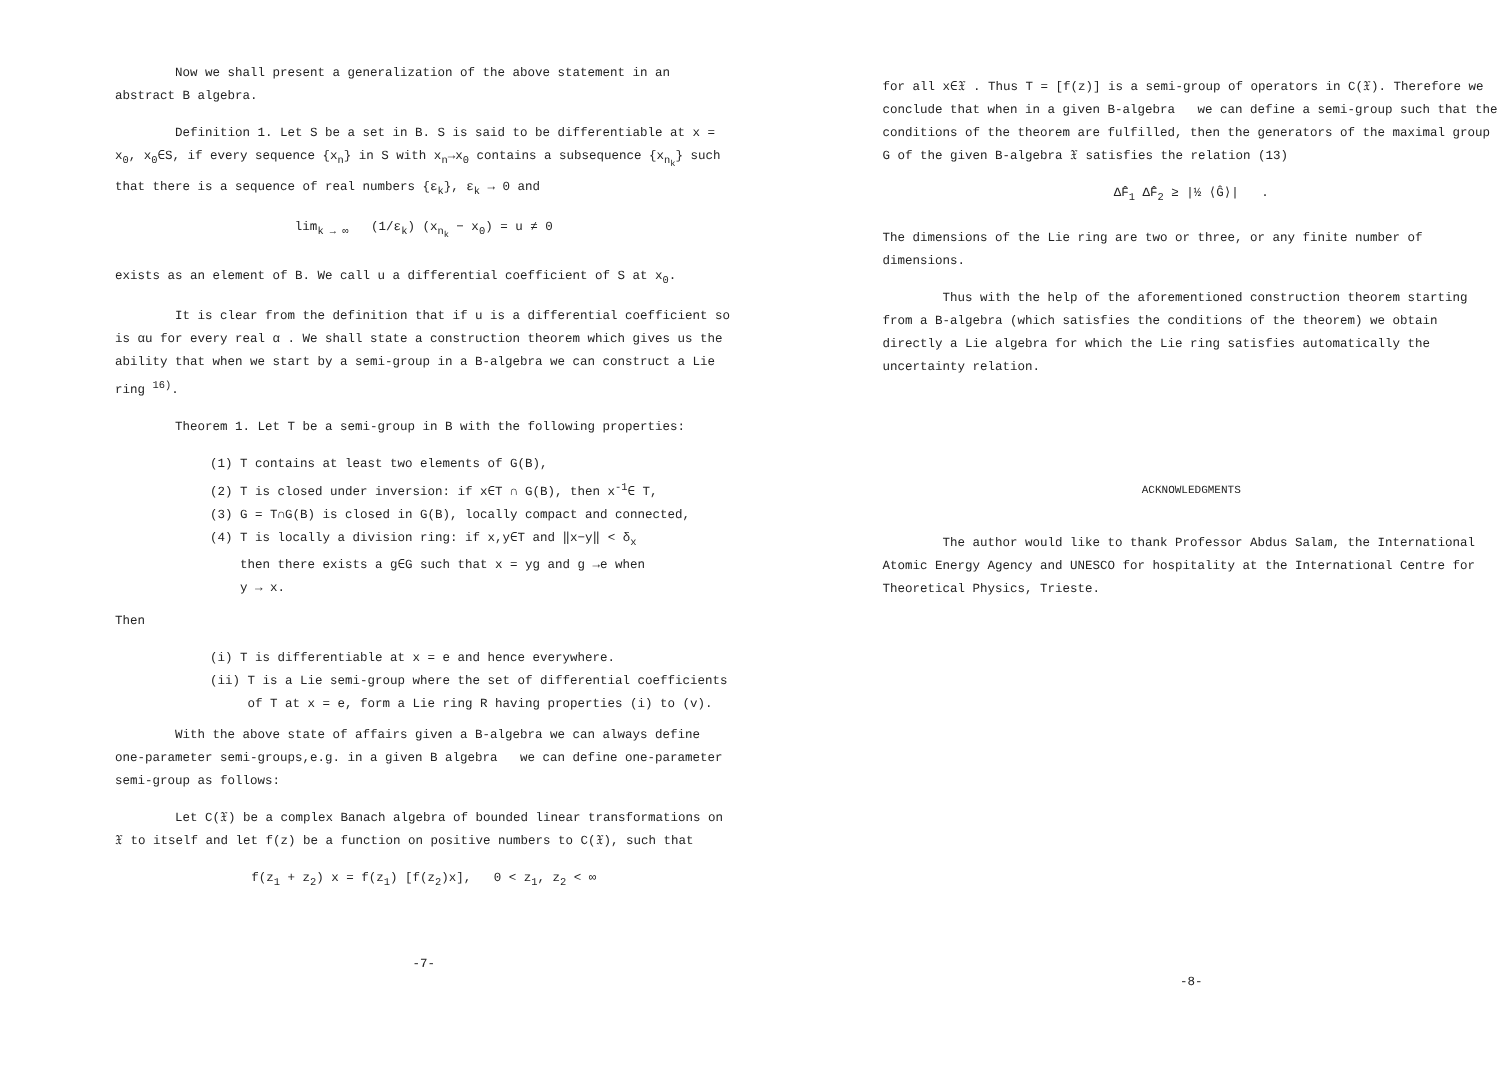Now we shall present a generalization of the above statement in an abstract B algebra.
Definition 1. Let S be a set in B. S is said to be differentiable at x = x<sub>0</sub>, x<sub>0</sub>∈S, if every sequence {x<sub>n</sub>} in S with x<sub>n</sub>→x<sub>0</sub> contains a subsequence {x<sub>n<sub>k</sub></sub>} such that there is a sequence of real numbers {ε<sub>k</sub>}, ε<sub>k</sub> → 0 and
lim<sub>k → ∞</sub> (1/ε<sub>k</sub>) (x<sub>n<sub>k</sub></sub> − x<sub>0</sub>) = u ≠ 0
exists as an element of B. We call u a differential coefficient of S at x<sub>0</sub>.
It is clear from the definition that if u is a differential coefficient so is αu for every real α . We shall state a construction theorem which gives us the ability that when we start by a semi-group in a B-algebra we can construct a Lie ring <sup>16)</sup>.
Theorem 1. Let T be a semi-group in B with the following properties:
(1) T contains at least two elements of G(B),
(2) T is closed under inversion: if x∈T ∩ G(B), then x<sup>-1</sup>∈ T,
(3) G = T∩G(B) is closed in G(B), locally compact and connected,
(4) T is locally a division ring: if x,y∈T and ‖x−y‖ < δ<sub>x</sub>
then there exists a g∈G such that x = yg and g →e when
y → x.
Then
(i) T is differentiable at x = e and hence everywhere.
(ii) T is a Lie semi-group where the set of differential coefficients
of T at x = e, form a Lie ring R having properties (i) to (v).
With the above state of affairs given a B-algebra we can always define one-parameter semi-groups,e.g. in a given B algebra we can define one-parameter semi-group as follows:
Let C(𝔛) be a complex Banach algebra of bounded linear transformations on 𝔛 to itself and let f(z) be a function on positive numbers to C(𝔛), such that
f(z<sub>1</sub> + z<sub>2</sub>) x = f(z<sub>1</sub>) [f(z<sub>2</sub>)x], 0 < z<sub>1</sub>, z<sub>2</sub> < ∞
-7-
for all x∈𝔛 . Thus T = [f(z)] is a semi-group of operators in C(𝔛). Therefore we conclude that when in a given B-algebra we can define a semi-group such that the conditions of the theorem are fulfilled, then the generators of the maximal group G of the given B-algebra 𝔛 satisfies the relation (13)
ΔF̂<sub>1</sub> ΔF̂<sub>2</sub> ≥ |½ ⟨Ĝ⟩| .
The dimensions of the Lie ring are two or three, or any finite number of dimensions.
Thus with the help of the aforementioned construction theorem starting from a B-algebra (which satisfies the conditions of the theorem) we obtain directly a Lie algebra for which the Lie ring satisfies automatically the uncertainty relation.
ACKNOWLEDGMENTS
The author would like to thank Professor Abdus Salam, the International Atomic Energy Agency and UNESCO for hospitality at the International Centre for Theoretical Physics, Trieste.
-8-